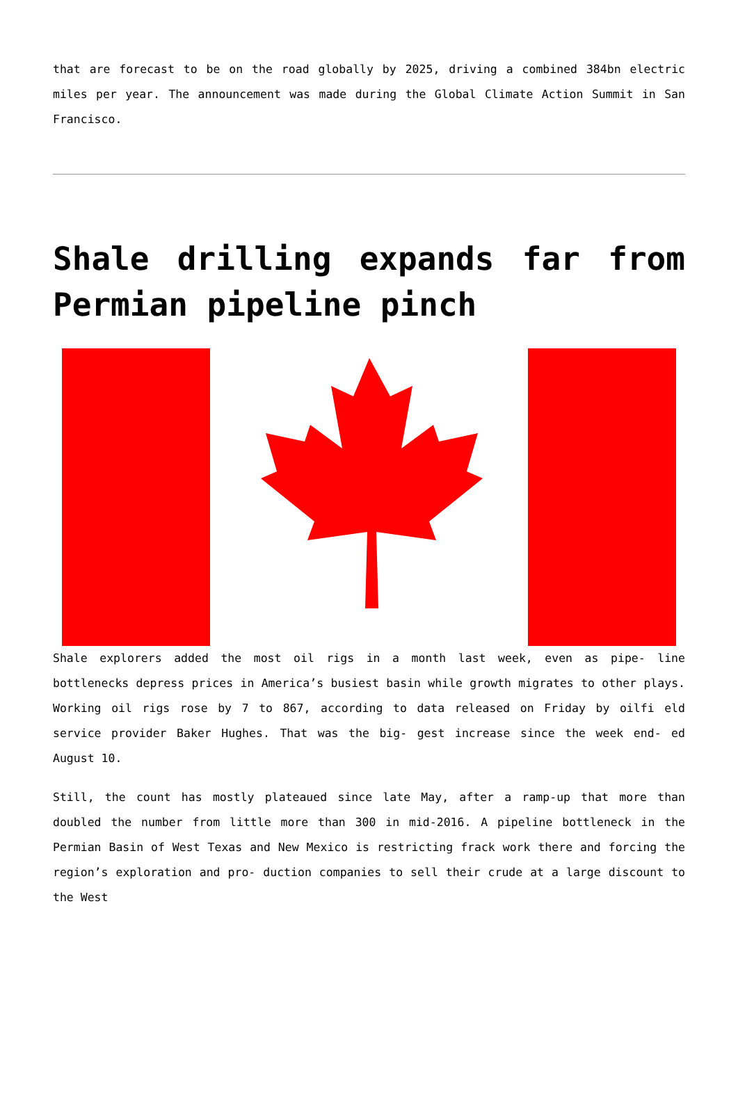that are forecast to be on the road globally by 2025, driving a combined 384bn electric miles per year. The announcement was made during the Global Climate Action Summit in San Francisco.
Shale drilling expands far from Permian pipeline pinch
Shale explorers added the most oil rigs in a month last week, even as pipe- line bottlenecks depress prices in America’s busiest basin while growth migrates to other plays. Working oil rigs rose by 7 to 867, according to data released on Friday by oilfi eld service provider Baker Hughes. That was the big- gest increase since the week end- ed August 10.
Still, the count has mostly plateaued since late May, after a ramp-up that more than doubled the number from little more than 300 in mid-2016. A pipeline bottleneck in the Permian Basin of West Texas and New Mexico is restricting frack work there and forcing the region’s exploration and pro- duction companies to sell their crude at a large discount to the West